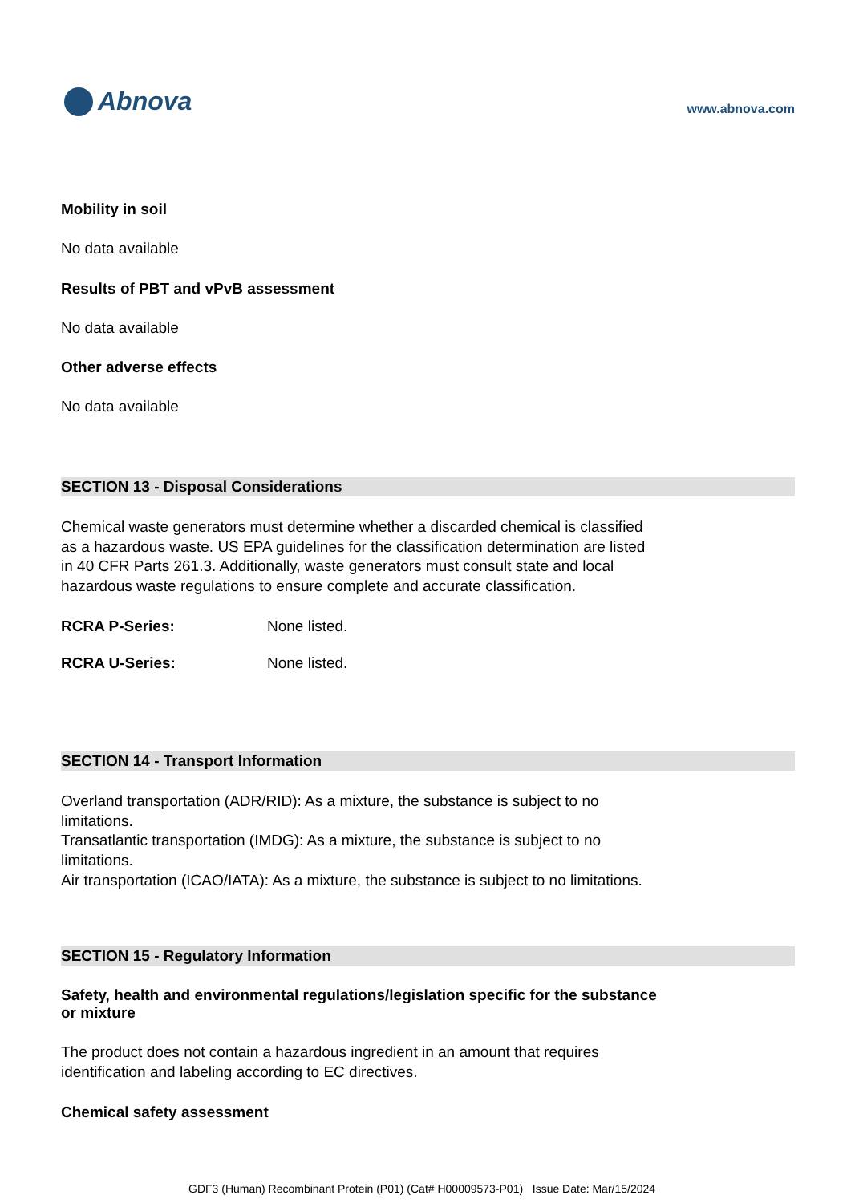Abnova
www.abnova.com
Mobility in soil
No data available
Results of PBT and vPvB assessment
No data available
Other adverse effects
No data available
SECTION 13 - Disposal Considerations
Chemical waste generators must determine whether a discarded chemical is classified
as a hazardous waste. US EPA guidelines for the classification determination are listed
in 40 CFR Parts 261.3. Additionally, waste generators must consult state and local
hazardous waste regulations to ensure complete and accurate classification.
| RCRA P-Series: | None listed. |
| RCRA U-Series: | None listed. |
SECTION 14 - Transport Information
Overland transportation (ADR/RID): As a mixture, the substance is subject to no
limitations.
Transatlantic transportation (IMDG): As a mixture, the substance is subject to no
limitations.
Air transportation (ICAO/IATA): As a mixture, the substance is subject to no limitations.
SECTION 15 - Regulatory Information
Safety, health and environmental regulations/legislation specific for the substance
or mixture
The product does not contain a hazardous ingredient in an amount that requires
identification and labeling according to EC directives.
Chemical safety assessment
GDF3 (Human) Recombinant Protein (P01) (Cat# H00009573-P01) Issue Date: Mar/15/2024